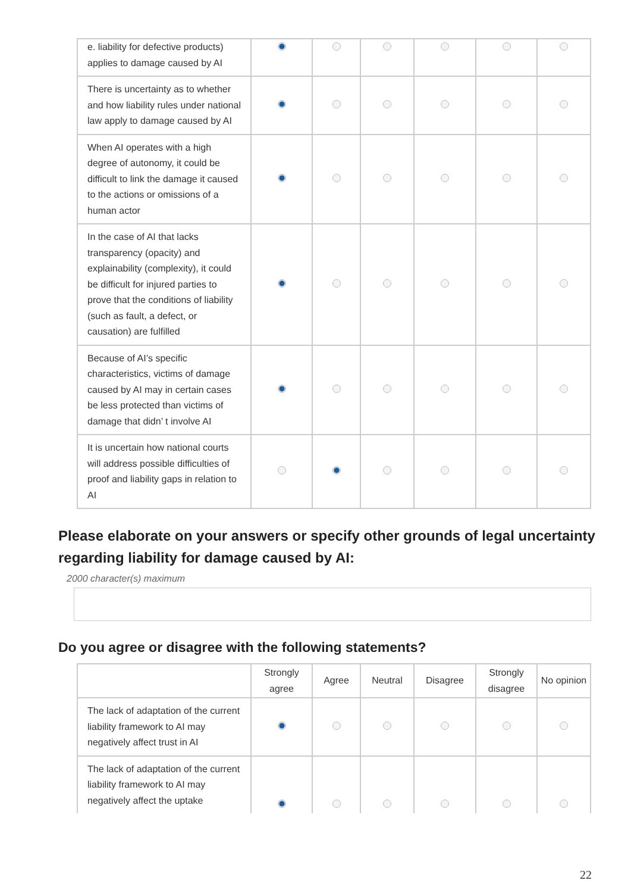| e. liability for defective products) applies to damage caused by AI | | | | | | |
| There is uncertainty as to whether and how liability rules under national law apply to damage caused by AI | | | | | | |
| When AI operates with a high degree of autonomy, it could be difficult to link the damage it caused to the actions or omissions of a human actor | | | | | | |
| In the case of AI that lacks transparency (opacity) and explainability (complexity), it could be difficult for injured parties to prove that the conditions of liability (such as fault, a defect, or causation) are fulfilled | | | | | | |
| Because of AI’s specific characteristics, victims of damage caused by AI may in certain cases be less protected than victims of damage that didn’ t involve AI | | | | | | |
| It is uncertain how national courts will address possible difficulties of proof and liability gaps in relation to AI | | | | | | |
Please elaborate on your answers or specify other grounds of legal uncertainty regarding liability for damage caused by AI:
2000 character(s) maximum
Do you agree or disagree with the following statements?
| | Strongly agree | Agree | Neutral | Disagree | Strongly disagree | No opinion |
| --- | --- | --- | --- | --- | --- | --- |
| The lack of adaptation of the current liability framework to AI may negatively affect trust in AI | | | | | | |
| The lack of adaptation of the current liability framework to AI may negatively affect the uptake | | | | | | |
22